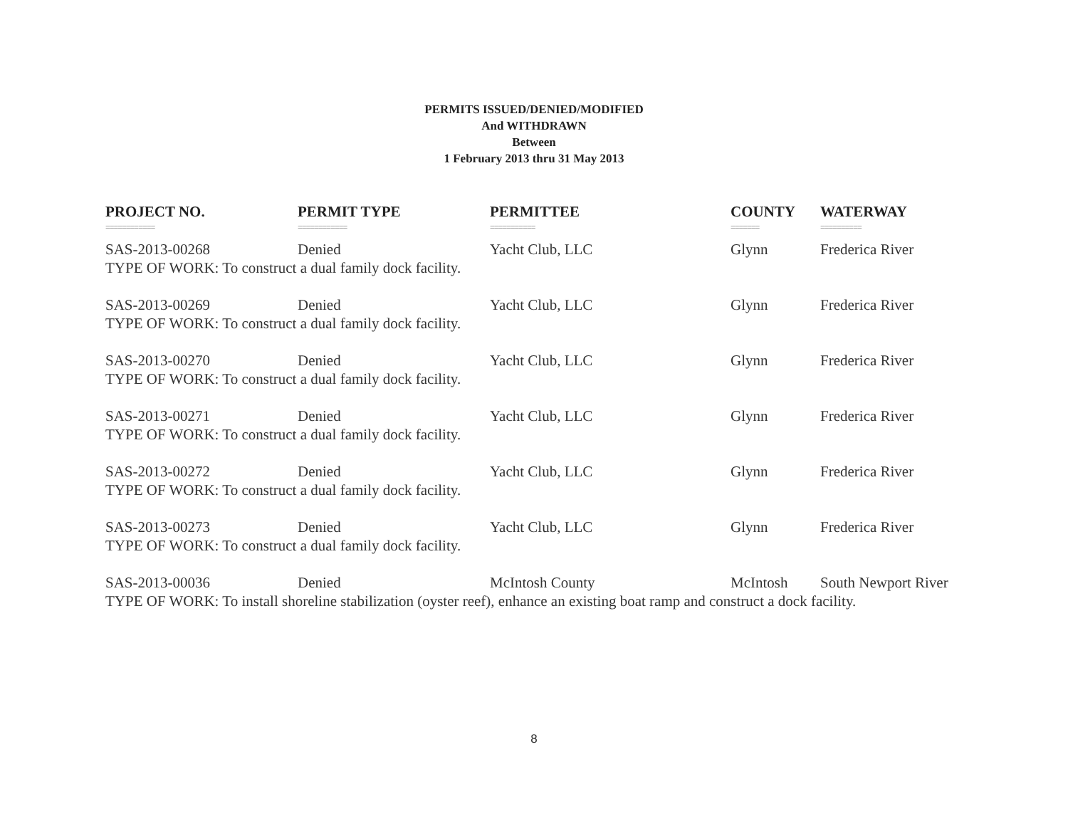PERMITS ISSUED/DENIED/MODIFIED
And WITHDRAWN
Between
1 February 2013 thru 31 May 2013
| PROJECT NO. | PERMIT TYPE | PERMITTEE | COUNTY | WATERWAY |
| --- | --- | --- | --- | --- |
| ============ | ============ | =========== | ======= | ========== |
| SAS-2013-00268 | Denied | Yacht Club, LLC | Glynn | Frederica River |
| TYPE OF WORK: To construct a dual family dock facility. | | | | |
| SAS-2013-00269 | Denied | Yacht Club, LLC | Glynn | Frederica River |
| TYPE OF WORK: To construct a dual family dock facility. | | | | |
| SAS-2013-00270 | Denied | Yacht Club, LLC | Glynn | Frederica River |
| TYPE OF WORK: To construct a dual family dock facility. | | | | |
| SAS-2013-00271 | Denied | Yacht Club, LLC | Glynn | Frederica River |
| TYPE OF WORK: To construct a dual family dock facility. | | | | |
| SAS-2013-00272 | Denied | Yacht Club, LLC | Glynn | Frederica River |
| TYPE OF WORK: To construct a dual family dock facility. | | | | |
| SAS-2013-00273 | Denied | Yacht Club, LLC | Glynn | Frederica River |
| TYPE OF WORK: To construct a dual family dock facility. | | | | |
| SAS-2013-00036 | Denied | McIntosh County | McIntosh | South Newport River |
| TYPE OF WORK: To install shoreline stabilization (oyster reef), enhance an existing boat ramp and construct a dock facility. | | | | |
8